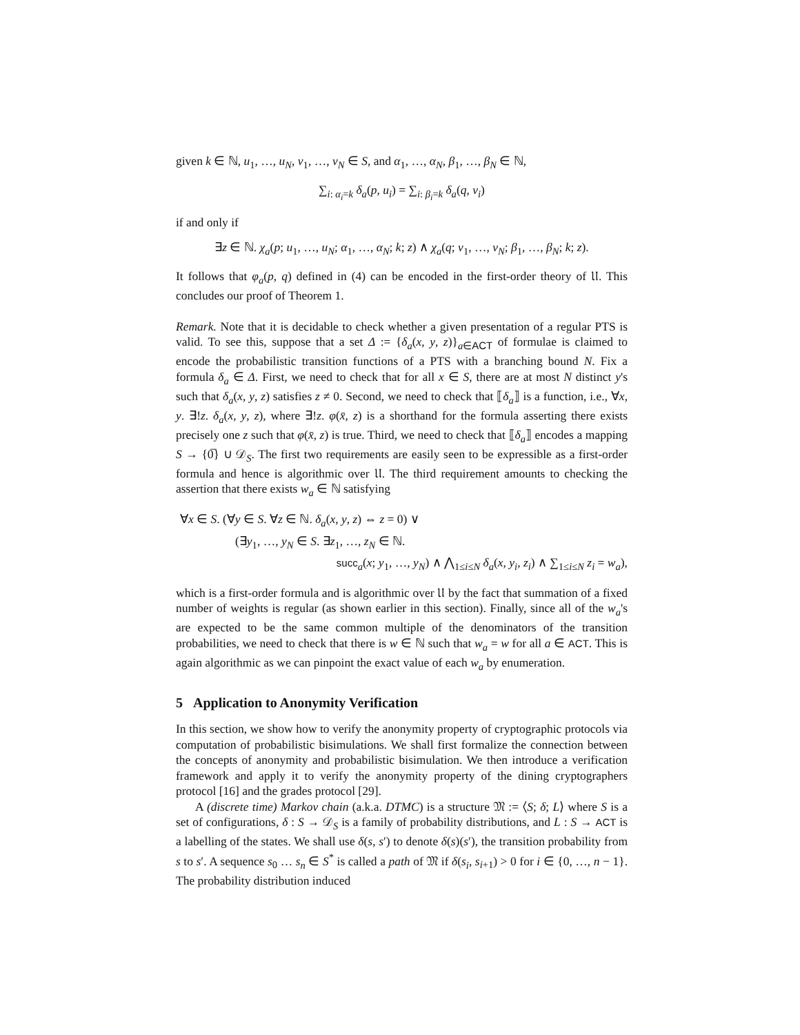given k ∈ ℕ, u<sub>1</sub>, …, u<sub>N</sub>, v<sub>1</sub>, …, v<sub>N</sub> ∈ S, and α<sub>1</sub>, …, α<sub>N</sub>, β<sub>1</sub>, …, β<sub>N</sub> ∈ ℕ,
∑<sub>i: α<sub>i</sub>=k</sub> δ<sub>a</sub>(p, u<sub>i</sub>) = ∑<sub>i: β<sub>i</sub>=k</sub> δ<sub>a</sub>(q, v<sub>i</sub>)
if and only if
∃z ∈ ℕ. χ<sub>a</sub>(p; u<sub>1</sub>, …, u<sub>N</sub>; α<sub>1</sub>, …, α<sub>N</sub>; k; z) ∧ χ<sub>a</sub>(q; v<sub>1</sub>, …, v<sub>N</sub>; β<sub>1</sub>, …, β<sub>N</sub>; k; z).
It follows that φ<sub>a</sub>(p, q) defined in (4) can be encoded in the first-order theory of 𝔘. This concludes our proof of Theorem 1.
Remark. Note that it is decidable to check whether a given presentation of a regular PTS is valid. To see this, suppose that a set Δ := {δ<sub>a</sub>(x, y, z)}<sub>a∈ACT</sub> of formulae is claimed to encode the probabilistic transition functions of a PTS with a branching bound N. Fix a formula δ<sub>a</sub> ∈ Δ. First, we need to check that for all x ∈ S, there are at most N distinct y's such that δ<sub>a</sub>(x, y, z) satisfies z ≠ 0. Second, we need to check that ⟦δ<sub>a</sub>⟧ is a function, i.e., ∀x, y. ∃!z. δ<sub>a</sub>(x, y, z), where ∃!z. φ(x̄, z) is a shorthand for the formula asserting there exists precisely one z such that φ(x̄, z) is true. Third, we need to check that ⟦δ<sub>a</sub>⟧ encodes a mapping S → {0̅} ∪ 𝒟<sub>S</sub>. The first two requirements are easily seen to be expressible as a first-order formula and hence is algorithmic over 𝔘. The third requirement amounts to checking the assertion that there exists w<sub>a</sub> ∈ ℕ satisfying
∀x ∈ S. (∀y ∈ S. ∀z ∈ ℕ. δ<sub>a</sub>(x, y, z) ⇔ z = 0) ∨
(∃y<sub>1</sub>, …, y<sub>N</sub> ∈ S. ∃z<sub>1</sub>, …, z<sub>N</sub> ∈ ℕ.
succ<sub>a</sub>(x; y<sub>1</sub>, …, y<sub>N</sub>) ∧ ⋀<sub>1≤i≤N</sub> δ<sub>a</sub>(x, y<sub>i</sub>, z<sub>i</sub>) ∧ ∑<sub>1≤i≤N</sub> z<sub>i</sub> = w<sub>a</sub>),
which is a first-order formula and is algorithmic over 𝔘 by the fact that summation of a fixed number of weights is regular (as shown earlier in this section). Finally, since all of the w<sub>a</sub>'s are expected to be the same common multiple of the denominators of the transition probabilities, we need to check that there is w ∈ ℕ such that w<sub>a</sub> = w for all a ∈ ACT. This is again algorithmic as we can pinpoint the exact value of each w<sub>a</sub> by enumeration.
5 Application to Anonymity Verification
In this section, we show how to verify the anonymity property of cryptographic protocols via computation of probabilistic bisimulations. We shall first formalize the connection between the concepts of anonymity and probabilistic bisimulation. We then introduce a verification framework and apply it to verify the anonymity property of the dining cryptographers protocol [16] and the grades protocol [29].
A (discrete time) Markov chain (a.k.a. DTMC) is a structure 𝔐 := ⟨S; δ; L⟩ where S is a set of configurations, δ : S → 𝒟<sub>S</sub> is a family of probability distributions, and L : S → ACT is a labelling of the states. We shall use δ(s, s′) to denote δ(s)(s′), the transition probability from s to s′. A sequence s<sub>0</sub> … s<sub>n</sub> ∈ S<sup>*</sup> is called a path of 𝔐 if δ(s<sub>i</sub>, s<sub>i+1</sub>) > 0 for i ∈ {0, …, n − 1}. The probability distribution induced